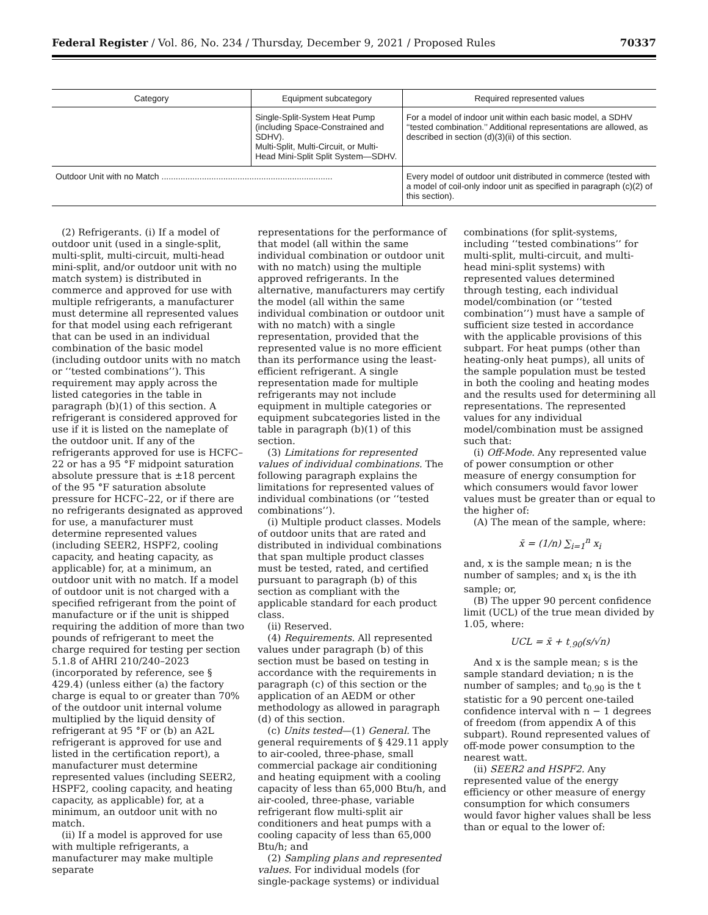Federal Register / Vol. 86, No. 234 / Thursday, December 9, 2021 / Proposed Rules 70337
| Category | Equipment subcategory | Required represented values |
| --- | --- | --- |
| | Single-Split-System Heat Pump (including Space-Constrained and SDHV). Multi-Split, Multi-Circuit, or Multi-Head Mini-Split Split System—SDHV. | For a model of indoor unit within each basic model, a SDHV ‘‘tested combination.’’ Additional representations are allowed, as described in section (d)(3)(ii) of this section. |
| Outdoor Unit with no Match ........................................................................ | | Every model of outdoor unit distributed in commerce (tested with a model of coil-only indoor unit as specified in paragraph (c)(2) of this section). |
(2) Refrigerants. (i) If a model of outdoor unit (used in a single-split, multi-split, multi-circuit, multi-head mini-split, and/or outdoor unit with no match system) is distributed in commerce and approved for use with multiple refrigerants, a manufacturer must determine all represented values for that model using each refrigerant that can be used in an individual combination of the basic model (including outdoor units with no match or ‘‘tested combinations’’). This requirement may apply across the listed categories in the table in paragraph (b)(1) of this section. A refrigerant is considered approved for use if it is listed on the nameplate of the outdoor unit. If any of the refrigerants approved for use is HCFC–22 or has a 95 °F midpoint saturation absolute pressure that is ±18 percent of the 95 °F saturation absolute pressure for HCFC–22, or if there are no refrigerants designated as approved for use, a manufacturer must determine represented values (including SEER2, HSPF2, cooling capacity, and heating capacity, as applicable) for, at a minimum, an outdoor unit with no match. If a model of outdoor unit is not charged with a specified refrigerant from the point of manufacture or if the unit is shipped requiring the addition of more than two pounds of refrigerant to meet the charge required for testing per section 5.1.8 of AHRI 210/240–2023 (incorporated by reference, see § 429.4) (unless either (a) the factory charge is equal to or greater than 70% of the outdoor unit internal volume multiplied by the liquid density of refrigerant at 95 °F or (b) an A2L refrigerant is approved for use and listed in the certification report), a manufacturer must determine represented values (including SEER2, HSPF2, cooling capacity, and heating capacity, as applicable) for, at a minimum, an outdoor unit with no match.
(ii) If a model is approved for use with multiple refrigerants, a manufacturer may make multiple separate
representations for the performance of that model (all within the same individual combination or outdoor unit with no match) using the multiple approved refrigerants. In the alternative, manufacturers may certify the model (all within the same individual combination or outdoor unit with no match) with a single representation, provided that the represented value is no more efficient than its performance using the least-efficient refrigerant. A single representation made for multiple refrigerants may not include equipment in multiple categories or equipment subcategories listed in the table in paragraph (b)(1) of this section.
(3) Limitations for represented values of individual combinations. The following paragraph explains the limitations for represented values of individual combinations (or ‘‘tested combinations’’).
(i) Multiple product classes. Models of outdoor units that are rated and distributed in individual combinations that span multiple product classes must be tested, rated, and certified pursuant to paragraph (b) of this section as compliant with the applicable standard for each product class.
(ii) Reserved.
(4) Requirements. All represented values under paragraph (b) of this section must be based on testing in accordance with the requirements in paragraph (c) of this section or the application of an AEDM or other methodology as allowed in paragraph (d) of this section.
(c) Units tested—(1) General. The general requirements of § 429.11 apply to air-cooled, three-phase, small commercial package air conditioning and heating equipment with a cooling capacity of less than 65,000 Btu/h, and air-cooled, three-phase, variable refrigerant flow multi-split air conditioners and heat pumps with a cooling capacity of less than 65,000 Btu/h; and
(2) Sampling plans and represented values. For individual models (for single-package systems) or individual
combinations (for split-systems, including ‘‘tested combinations’’ for multi-split, multi-circuit, and multi-head mini-split systems) with represented values determined through testing, each individual model/combination (or ‘‘tested combination’’) must have a sample of sufficient size tested in accordance with the applicable provisions of this subpart. For heat pumps (other than heating-only heat pumps), all units of the sample population must be tested in both the cooling and heating modes and the results used for determining all representations. The represented values for any individual model/combination must be assigned such that:
(i) Off-Mode. Any represented value of power consumption or other measure of energy consumption for which consumers would favor lower values must be greater than or equal to the higher of:
(A) The mean of the sample, where:
x̄ = (1/n) ∑<sub>i=1</sub><sup>n</sup> x<sub>i</sub>
and, x is the sample mean; n is the number of samples; and x<sub>i</sub> is the ith sample; or,
(B) The upper 90 percent confidence limit (UCL) of the true mean divided by 1.05, where:
UCL = x̄ + t<sub>.90</sub>(s/√n)
And x is the sample mean; s is the sample standard deviation; n is the number of samples; and t<sub>0.90</sub> is the t statistic for a 90 percent one-tailed confidence interval with n − 1 degrees of freedom (from appendix A of this subpart). Round represented values of off-mode power consumption to the nearest watt.
(ii) SEER2 and HSPF2. Any represented value of the energy efficiency or other measure of energy consumption for which consumers would favor higher values shall be less than or equal to the lower of: